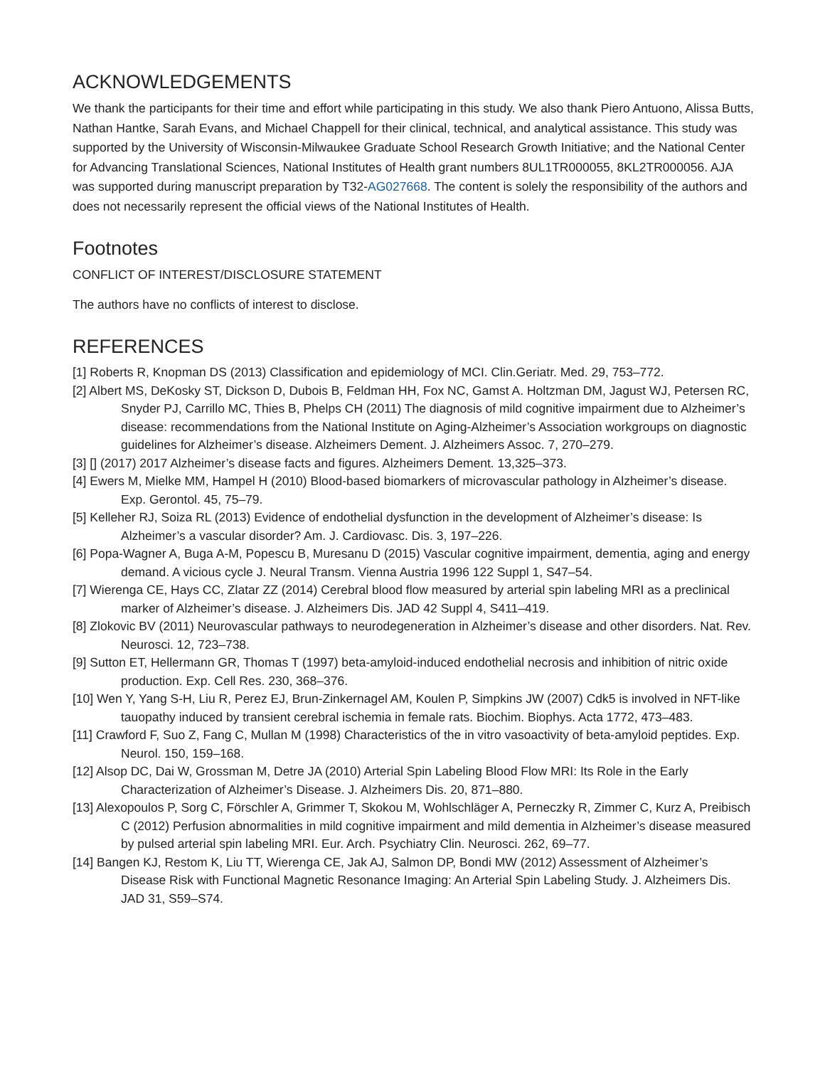ACKNOWLEDGEMENTS
We thank the participants for their time and effort while participating in this study. We also thank Piero Antuono, Alissa Butts, Nathan Hantke, Sarah Evans, and Michael Chappell for their clinical, technical, and analytical assistance. This study was supported by the University of Wisconsin-Milwaukee Graduate School Research Growth Initiative; and the National Center for Advancing Translational Sciences, National Institutes of Health grant numbers 8UL1TR000055, 8KL2TR000056. AJA was supported during manuscript preparation by T32-AG027668. The content is solely the responsibility of the authors and does not necessarily represent the official views of the National Institutes of Health.
Footnotes
CONFLICT OF INTEREST/DISCLOSURE STATEMENT
The authors have no conflicts of interest to disclose.
REFERENCES
[1] Roberts R, Knopman DS (2013) Classification and epidemiology of MCI. Clin.Geriatr. Med. 29, 753–772.
[2] Albert MS, DeKosky ST, Dickson D, Dubois B, Feldman HH, Fox NC, Gamst A. Holtzman DM, Jagust WJ, Petersen RC, Snyder PJ, Carrillo MC, Thies B, Phelps CH (2011) The diagnosis of mild cognitive impairment due to Alzheimer’s disease: recommendations from the National Institute on Aging-Alzheimer’s Association workgroups on diagnostic guidelines for Alzheimer’s disease. Alzheimers Dement. J. Alzheimers Assoc. 7, 270–279.
[3] [] (2017) 2017 Alzheimer’s disease facts and figures. Alzheimers Dement. 13,325–373.
[4] Ewers M, Mielke MM, Hampel H (2010) Blood-based biomarkers of microvascular pathology in Alzheimer’s disease. Exp. Gerontol. 45, 75–79.
[5] Kelleher RJ, Soiza RL (2013) Evidence of endothelial dysfunction in the development of Alzheimer’s disease: Is Alzheimer’s a vascular disorder? Am. J. Cardiovasc. Dis. 3, 197–226.
[6] Popa-Wagner A, Buga A-M, Popescu B, Muresanu D (2015) Vascular cognitive impairment, dementia, aging and energy demand. A vicious cycle J. Neural Transm. Vienna Austria 1996 122 Suppl 1, S47–54.
[7] Wierenga CE, Hays CC, Zlatar ZZ (2014) Cerebral blood flow measured by arterial spin labeling MRI as a preclinical marker of Alzheimer’s disease. J. Alzheimers Dis. JAD 42 Suppl 4, S411–419.
[8] Zlokovic BV (2011) Neurovascular pathways to neurodegeneration in Alzheimer’s disease and other disorders. Nat. Rev. Neurosci. 12, 723–738.
[9] Sutton ET, Hellermann GR, Thomas T (1997) beta-amyloid-induced endothelial necrosis and inhibition of nitric oxide production. Exp. Cell Res. 230, 368–376.
[10] Wen Y, Yang S-H, Liu R, Perez EJ, Brun-Zinkernagel AM, Koulen P, Simpkins JW (2007) Cdk5 is involved in NFT-like tauopathy induced by transient cerebral ischemia in female rats. Biochim. Biophys. Acta 1772, 473–483.
[11] Crawford F, Suo Z, Fang C, Mullan M (1998) Characteristics of the in vitro vasoactivity of beta-amyloid peptides. Exp. Neurol. 150, 159–168.
[12] Alsop DC, Dai W, Grossman M, Detre JA (2010) Arterial Spin Labeling Blood Flow MRI: Its Role in the Early Characterization of Alzheimer’s Disease. J. Alzheimers Dis. 20, 871–880.
[13] Alexopoulos P, Sorg C, Förschler A, Grimmer T, Skokou M, Wohlschläger A, Perneczky R, Zimmer C, Kurz A, Preibisch C (2012) Perfusion abnormalities in mild cognitive impairment and mild dementia in Alzheimer’s disease measured by pulsed arterial spin labeling MRI. Eur. Arch. Psychiatry Clin. Neurosci. 262, 69–77.
[14] Bangen KJ, Restom K, Liu TT, Wierenga CE, Jak AJ, Salmon DP, Bondi MW (2012) Assessment of Alzheimer’s Disease Risk with Functional Magnetic Resonance Imaging: An Arterial Spin Labeling Study. J. Alzheimers Dis. JAD 31, S59–S74.